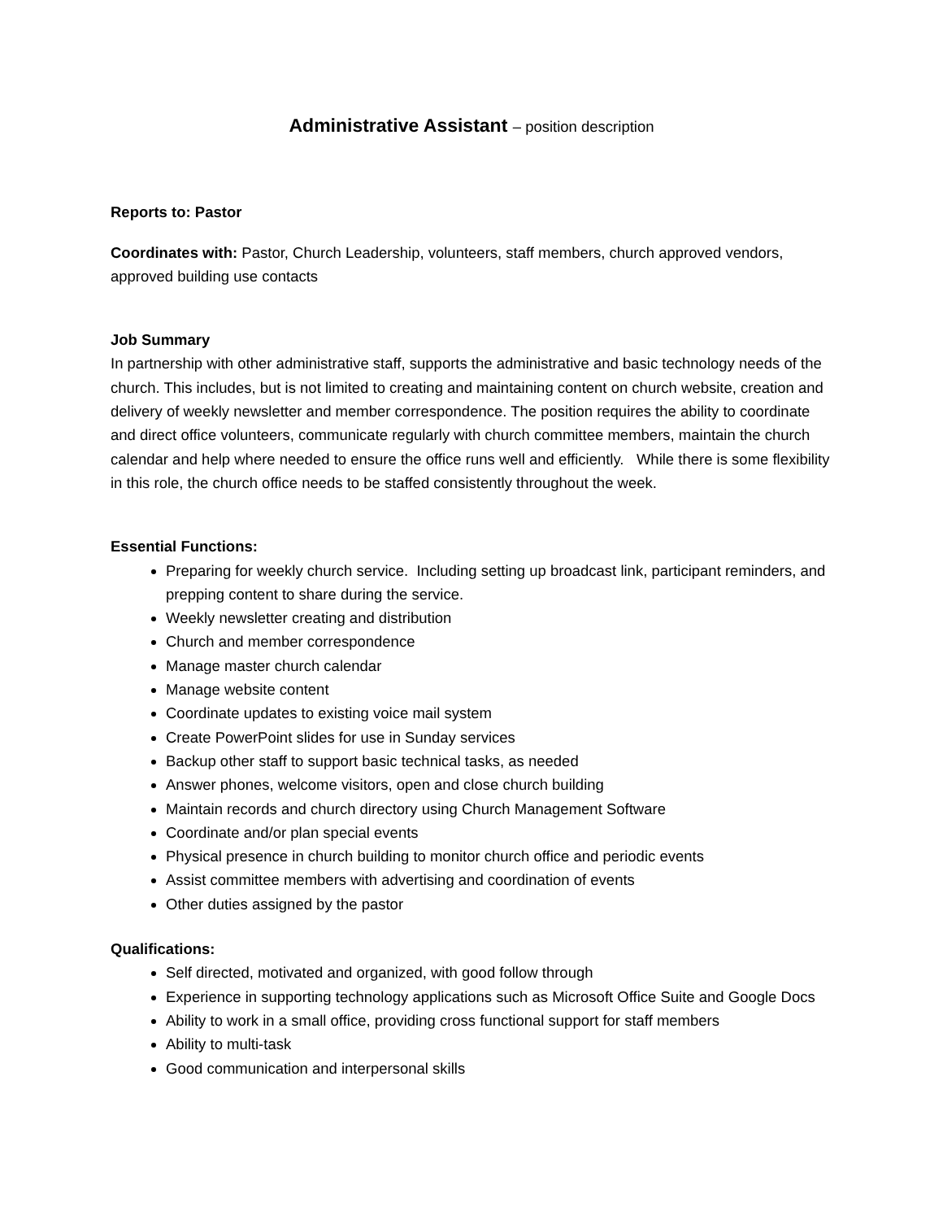Administrative Assistant – position description
Reports to: Pastor
Coordinates with: Pastor, Church Leadership, volunteers, staff members, church approved vendors, approved building use contacts
Job Summary
In partnership with other administrative staff, supports the administrative and basic technology needs of the church. This includes, but is not limited to creating and maintaining content on church website, creation and delivery of weekly newsletter and member correspondence. The position requires the ability to coordinate and direct office volunteers, communicate regularly with church committee members, maintain the church calendar and help where needed to ensure the office runs well and efficiently. While there is some flexibility in this role, the church office needs to be staffed consistently throughout the week.
Essential Functions:
Preparing for weekly church service. Including setting up broadcast link, participant reminders, and prepping content to share during the service.
Weekly newsletter creating and distribution
Church and member correspondence
Manage master church calendar
Manage website content
Coordinate updates to existing voice mail system
Create PowerPoint slides for use in Sunday services
Backup other staff to support basic technical tasks, as needed
Answer phones, welcome visitors, open and close church building
Maintain records and church directory using Church Management Software
Coordinate and/or plan special events
Physical presence in church building to monitor church office and periodic events
Assist committee members with advertising and coordination of events
Other duties assigned by the pastor
Qualifications:
Self directed, motivated and organized, with good follow through
Experience in supporting technology applications such as Microsoft Office Suite and Google Docs
Ability to work in a small office, providing cross functional support for staff members
Ability to multi-task
Good communication and interpersonal skills